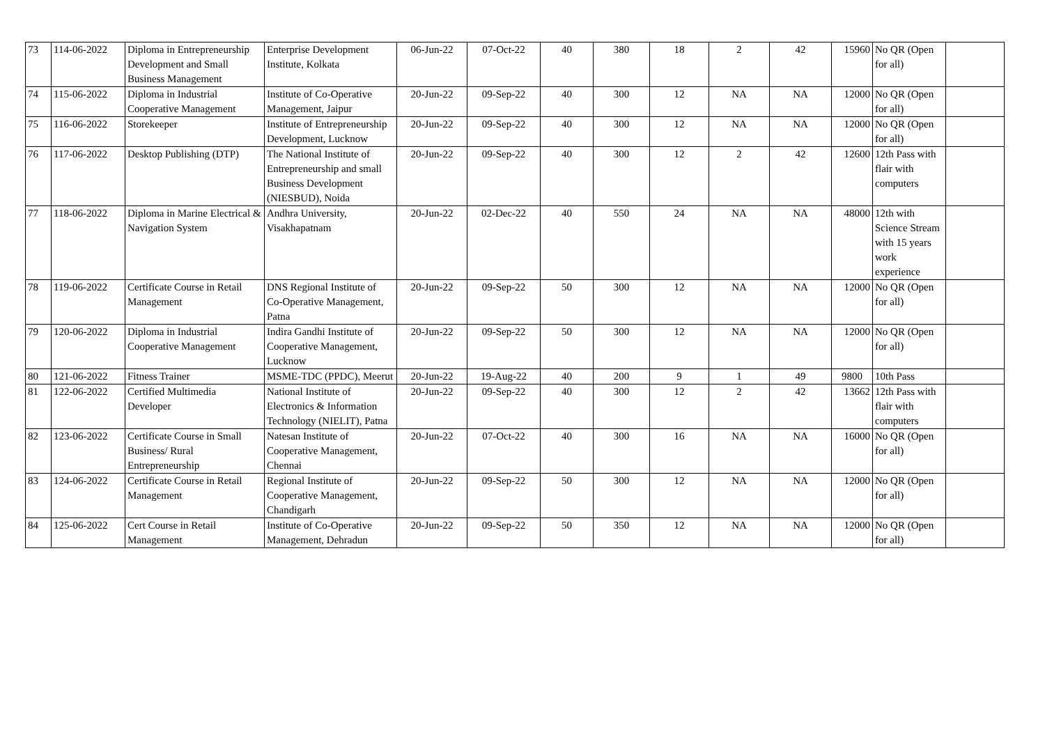| 73 | 114-06-2022 | Diploma in Entrepreneurship Development and Small Business Management | Enterprise Development Institute, Kolkata | 06-Jun-22 | 07-Oct-22 | 40 | 380 | 18 | 2 | 42 | 15960 | No QR (Open for all) | |
| 74 | 115-06-2022 | Diploma in Industrial Cooperative Management | Institute of Co-Operative Management, Jaipur | 20-Jun-22 | 09-Sep-22 | 40 | 300 | 12 | NA | NA | 12000 | No QR (Open for all) | |
| 75 | 116-06-2022 | Storekeeper | Institute of Entrepreneurship Development, Lucknow | 20-Jun-22 | 09-Sep-22 | 40 | 300 | 12 | NA | NA | 12000 | No QR (Open for all) | |
| 76 | 117-06-2022 | Desktop Publishing (DTP) | The National Institute of Entrepreneurship and small Business Development (NIESBUD), Noida | 20-Jun-22 | 09-Sep-22 | 40 | 300 | 12 | 2 | 42 | 12600 | 12th Pass with flair with computers | |
| 77 | 118-06-2022 | Diploma in Marine Electrical & Navigation System | Andhra University, Visakhapatnam | 20-Jun-22 | 02-Dec-22 | 40 | 550 | 24 | NA | NA | 48000 | 12th with Science Stream with 15 years work experience | |
| 78 | 119-06-2022 | Certificate Course in Retail Management | DNS Regional Institute of Co-Operative Management, Patna | 20-Jun-22 | 09-Sep-22 | 50 | 300 | 12 | NA | NA | 12000 | No QR (Open for all) | |
| 79 | 120-06-2022 | Diploma in Industrial Cooperative Management | Indira Gandhi Institute of Cooperative Management, Lucknow | 20-Jun-22 | 09-Sep-22 | 50 | 300 | 12 | NA | NA | 12000 | No QR (Open for all) | |
| 80 | 121-06-2022 | Fitness Trainer | MSME-TDC (PPDC), Meerut | 20-Jun-22 | 19-Aug-22 | 40 | 200 | 9 | 1 | 49 | 9800 | 10th Pass | |
| 81 | 122-06-2022 | Certified Multimedia Developer | National Institute of Electronics & Information Technology (NIELIT), Patna | 20-Jun-22 | 09-Sep-22 | 40 | 300 | 12 | 2 | 42 | 13662 | 12th Pass with flair with computers | |
| 82 | 123-06-2022 | Certificate Course in Small Business/ Rural Entrepreneurship | Natesan Institute of Cooperative Management, Chennai | 20-Jun-22 | 07-Oct-22 | 40 | 300 | 16 | NA | NA | 16000 | No QR (Open for all) | |
| 83 | 124-06-2022 | Certificate Course in Retail Management | Regional Institute of Cooperative Management, Chandigarh | 20-Jun-22 | 09-Sep-22 | 50 | 300 | 12 | NA | NA | 12000 | No QR (Open for all) | |
| 84 | 125-06-2022 | Cert Course in Retail Management | Institute of Co-Operative Management, Dehradun | 20-Jun-22 | 09-Sep-22 | 50 | 350 | 12 | NA | NA | 12000 | No QR (Open for all) | |